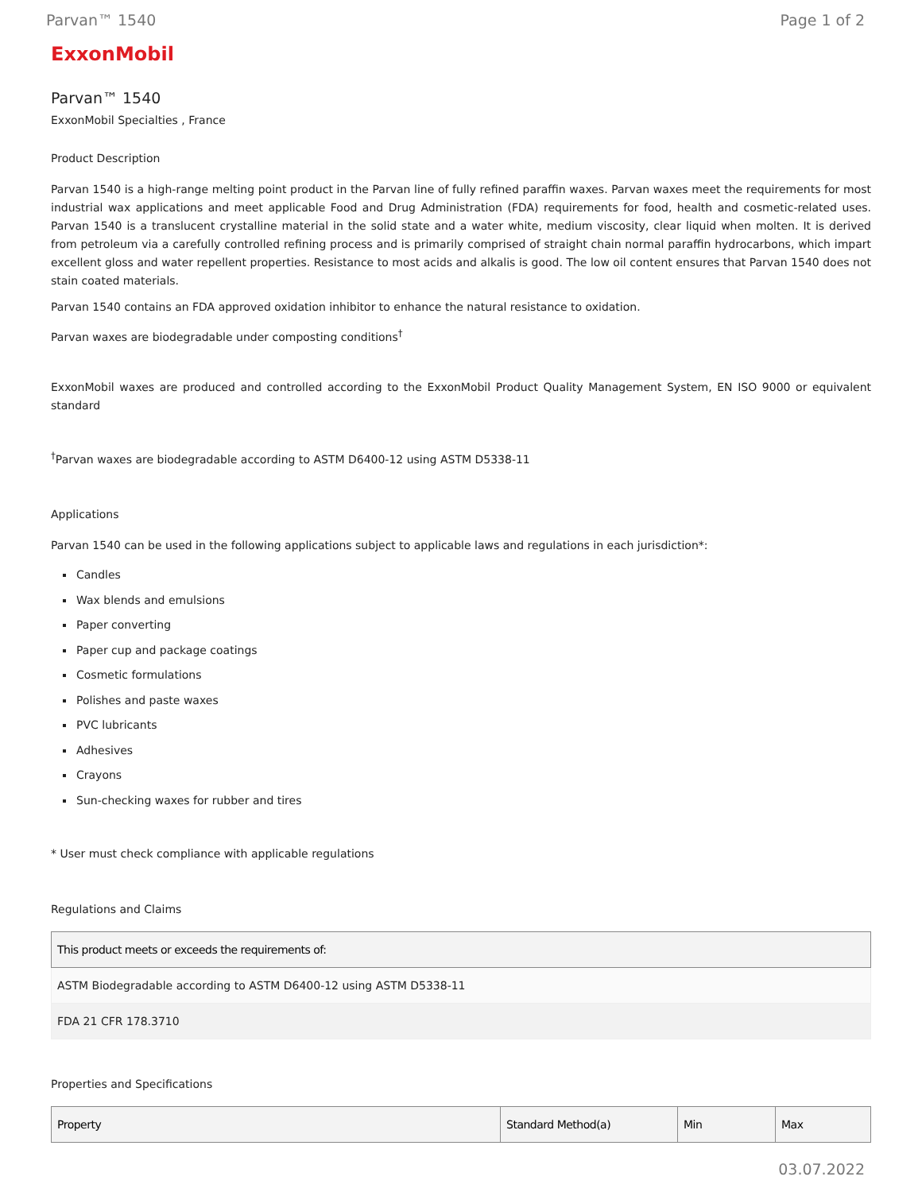Parvan™ 1540 Page 1 of 2
ExxonMobil
Parvan™ 1540
ExxonMobil Specialties , France
Product Description
Parvan 1540 is a high-range melting point product in the Parvan line of fully refined paraffin waxes. Parvan waxes meet the requirements for most industrial wax applications and meet applicable Food and Drug Administration (FDA) requirements for food, health and cosmetic-related uses. Parvan 1540 is a translucent crystalline material in the solid state and a water white, medium viscosity, clear liquid when molten. It is derived from petroleum via a carefully controlled refining process and is primarily comprised of straight chain normal paraffin hydrocarbons, which impart excellent gloss and water repellent properties. Resistance to most acids and alkalis is good. The low oil content ensures that Parvan 1540 does not stain coated materials.
Parvan 1540 contains an FDA approved oxidation inhibitor to enhance the natural resistance to oxidation.
Parvan waxes are biodegradable under composting conditions<sup>†</sup>
ExxonMobil waxes are produced and controlled according to the ExxonMobil Product Quality Management System, EN ISO 9000 or equivalent standard
<sup>†</sup> Parvan waxes are biodegradable according to ASTM D6400-12 using ASTM D5338-11
Applications
Parvan 1540 can be used in the following applications subject to applicable laws and regulations in each jurisdiction*:
Candles
Wax blends and emulsions
Paper converting
Paper cup and package coatings
Cosmetic formulations
Polishes and paste waxes
PVC lubricants
Adhesives
Crayons
Sun-checking waxes for rubber and tires
* User must check compliance with applicable regulations
Regulations and Claims
| This product meets or exceeds the requirements of: |
| --- |
| ASTM Biodegradable according to ASTM D6400-12 using ASTM D5338-11 |
| FDA 21 CFR 178.3710 |
Properties and Specifications
| Property | Standard Method(a) | Min | Max |
| --- | --- | --- | --- |
03.07.2022